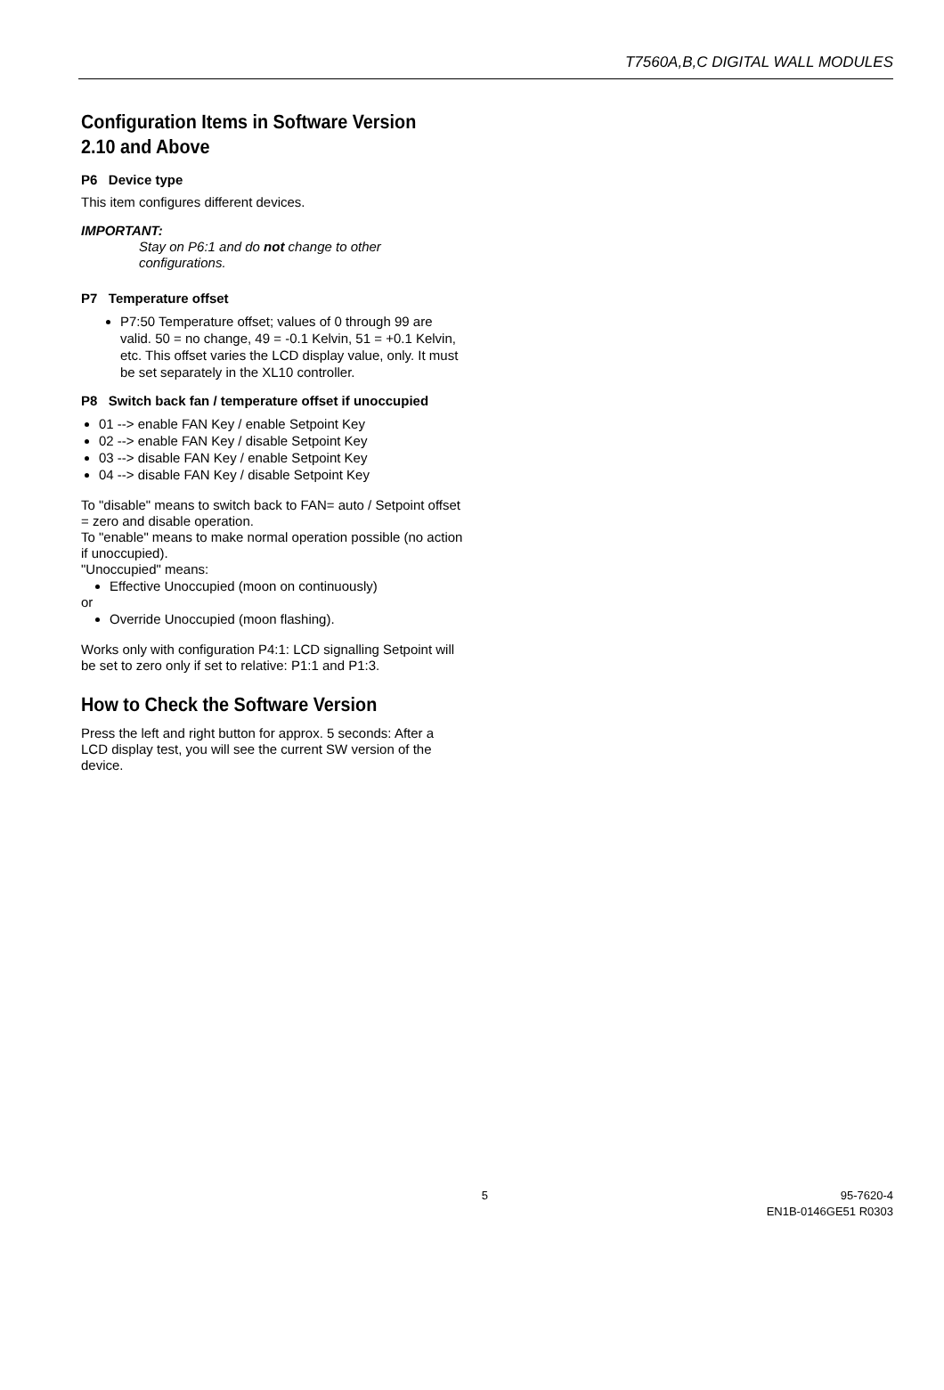T7560A,B,C DIGITAL WALL MODULES
Configuration Items in Software Version 2.10 and Above
P6 Device type
This item configures different devices.
IMPORTANT:
Stay on P6:1 and do not change to other configurations.
P7 Temperature offset
P7:50 Temperature offset; values of 0 through 99 are valid. 50 = no change, 49 = -0.1 Kelvin, 51 = +0.1 Kelvin, etc. This offset varies the LCD display value, only. It must be set separately in the XL10 controller.
P8 Switch back fan / temperature offset if unoccupied
01 --> enable FAN Key / enable Setpoint Key
02 --> enable FAN Key / disable Setpoint Key
03 --> disable FAN Key / enable Setpoint Key
04 --> disable FAN Key / disable Setpoint Key
To "disable" means to switch back to FAN= auto / Setpoint offset = zero and disable operation.
To "enable" means to make normal operation possible (no action if unoccupied).
"Unoccupied" means:
Effective Unoccupied (moon on continuously)
or
Override Unoccupied (moon flashing).
Works only with configuration P4:1: LCD signalling Setpoint will be set to zero only if set to relative: P1:1 and P1:3.
How to Check the Software Version
Press the left and right button for approx. 5 seconds: After a LCD display test, you will see the current SW version of the device.
5 95-7620-4
EN1B-0146GE51 R0303